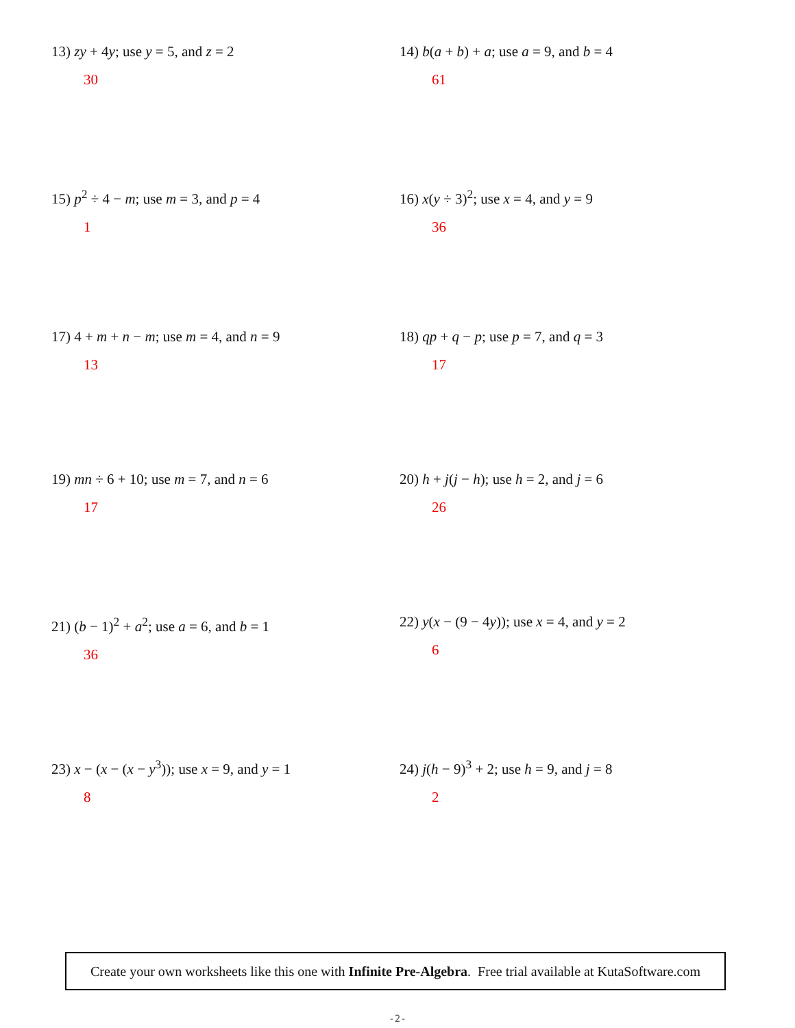13) zy + 4y; use y = 5, and z = 2
30
14) b(a + b) + a; use a = 9, and b = 4
61
15) p<sup>2</sup> ÷ 4 − m; use m = 3, and p = 4
1
16) x(y ÷ 3)<sup>2</sup>; use x = 4, and y = 9
36
17) 4 + m + n − m; use m = 4, and n = 9
13
18) qp + q − p; use p = 7, and q = 3
17
19) mn ÷ 6 + 10; use m = 7, and n = 6
17
20) h + j(j − h); use h = 2, and j = 6
26
21) (b − 1)<sup>2</sup> + a<sup>2</sup>; use a = 6, and b = 1
36
22) y(x − (9 − 4y)); use x = 4, and y = 2
6
23) x − (x − (x − y<sup>3</sup>)); use x = 9, and y = 1
8
24) j(h − 9)<sup>3</sup> + 2; use h = 9, and j = 8
2
Create your own worksheets like this one with Infinite Pre-Algebra. Free trial available at KutaSoftware.com
-2-